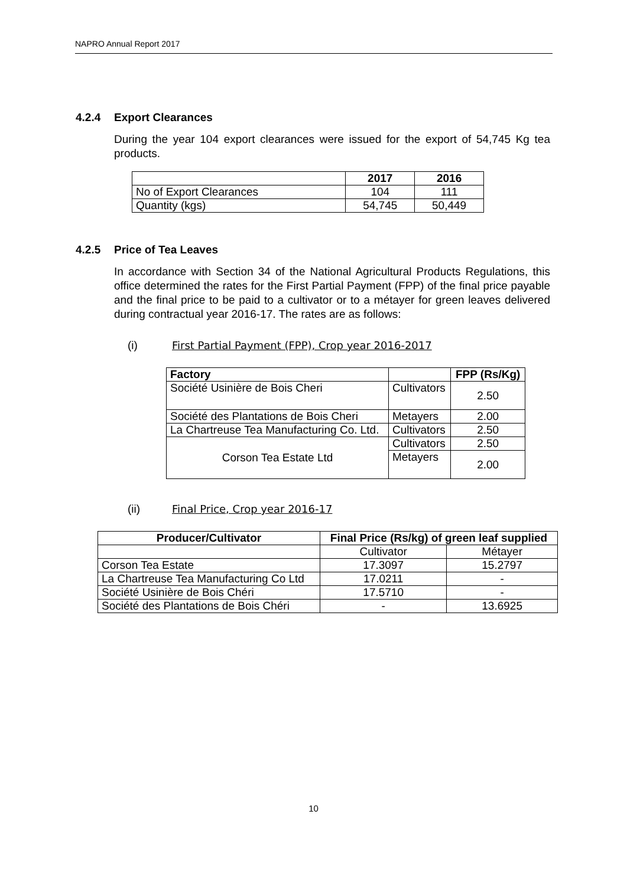NAPRO Annual Report 2017
4.2.4 Export Clearances
During the year 104 export clearances were issued for the export of 54,745 Kg tea products.
| | 2017 | 2016 |
| --- | --- | --- |
| No of Export Clearances | 104 | 111 |
| Quantity (kgs) | 54,745 | 50,449 |
4.2.5 Price of Tea Leaves
In accordance with Section 34 of the National Agricultural Products Regulations, this office determined the rates for the First Partial Payment (FPP) of the final price payable and the final price to be paid to a cultivator or to a métayer for green leaves delivered during contractual year 2016-17. The rates are as follows:
(i) First Partial Payment (FPP), Crop year 2016-2017
| Factory | | FPP (Rs/Kg) |
| --- | --- | --- |
| Société Usinière de Bois Cheri | Cultivators | 2.50 |
| Société des Plantations de Bois Cheri | Metayers | 2.00 |
| La Chartreuse Tea Manufacturing Co. Ltd. | Cultivators | 2.50 |
| Corson Tea Estate Ltd | Cultivators | 2.50 |
| | Metayers | 2.00 |
(ii) Final Price, Crop year 2016-17
| Producer/Cultivator | Final Price (Rs/kg) of green leaf supplied | |
| --- | --- | --- |
| | Cultivator | Métayer |
| Corson Tea Estate | 17.3097 | 15.2797 |
| La Chartreuse Tea Manufacturing Co Ltd | 17.0211 | - |
| Société Usinière de Bois Chéri | 17.5710 | - |
| Société des Plantations de Bois Chéri | - | 13.6925 |
10